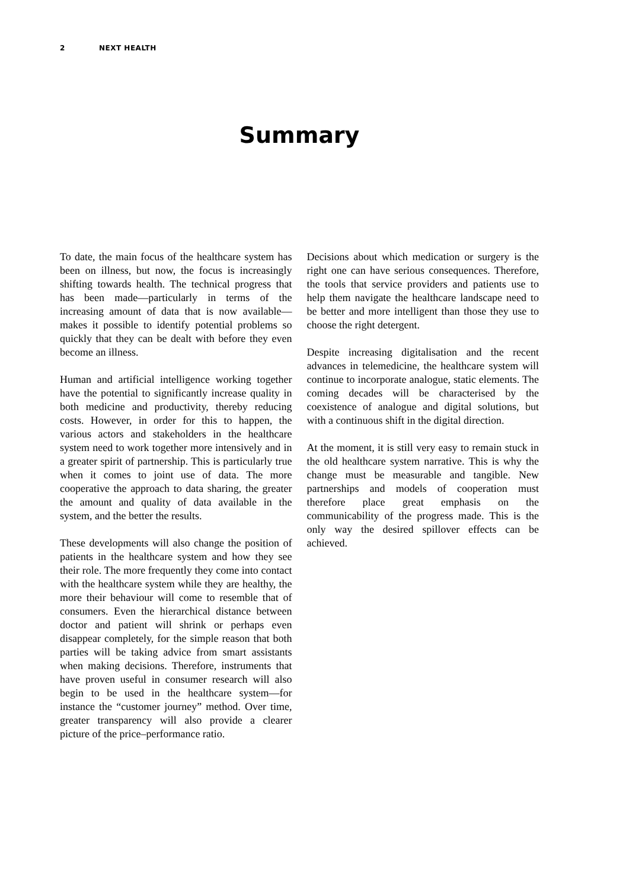2 NEXT HEALTH
Summary
To date, the main focus of the healthcare system has been on illness, but now, the focus is increasingly shifting towards health. The technical progress that has been made—particularly in terms of the increasing amount of data that is now available—makes it possible to identify potential problems so quickly that they can be dealt with before they even become an illness.
Human and artificial intelligence working together have the potential to significantly increase quality in both medicine and productivity, thereby reducing costs. However, in order for this to happen, the various actors and stakeholders in the healthcare system need to work together more intensively and in a greater spirit of partnership. This is particularly true when it comes to joint use of data. The more cooperative the approach to data sharing, the greater the amount and quality of data available in the system, and the better the results.
These developments will also change the position of patients in the healthcare system and how they see their role. The more frequently they come into contact with the healthcare system while they are healthy, the more their behaviour will come to resemble that of consumers. Even the hierarchical distance between doctor and patient will shrink or perhaps even disappear completely, for the simple reason that both parties will be taking advice from smart assistants when making decisions. Therefore, instruments that have proven useful in consumer research will also begin to be used in the healthcare system—for instance the “customer journey” method. Over time, greater transparency will also provide a clearer picture of the price–performance ratio.
Decisions about which medication or surgery is the right one can have serious consequences. Therefore, the tools that service providers and patients use to help them navigate the healthcare landscape need to be better and more intelligent than those they use to choose the right detergent.
Despite increasing digitalisation and the recent advances in telemedicine, the healthcare system will continue to incorporate analogue, static elements. The coming decades will be characterised by the coexistence of analogue and digital solutions, but with a continuous shift in the digital direction.
At the moment, it is still very easy to remain stuck in the old healthcare system narrative. This is why the change must be measurable and tangible. New partnerships and models of cooperation must therefore place great emphasis on the communicability of the progress made. This is the only way the desired spillover effects can be achieved.